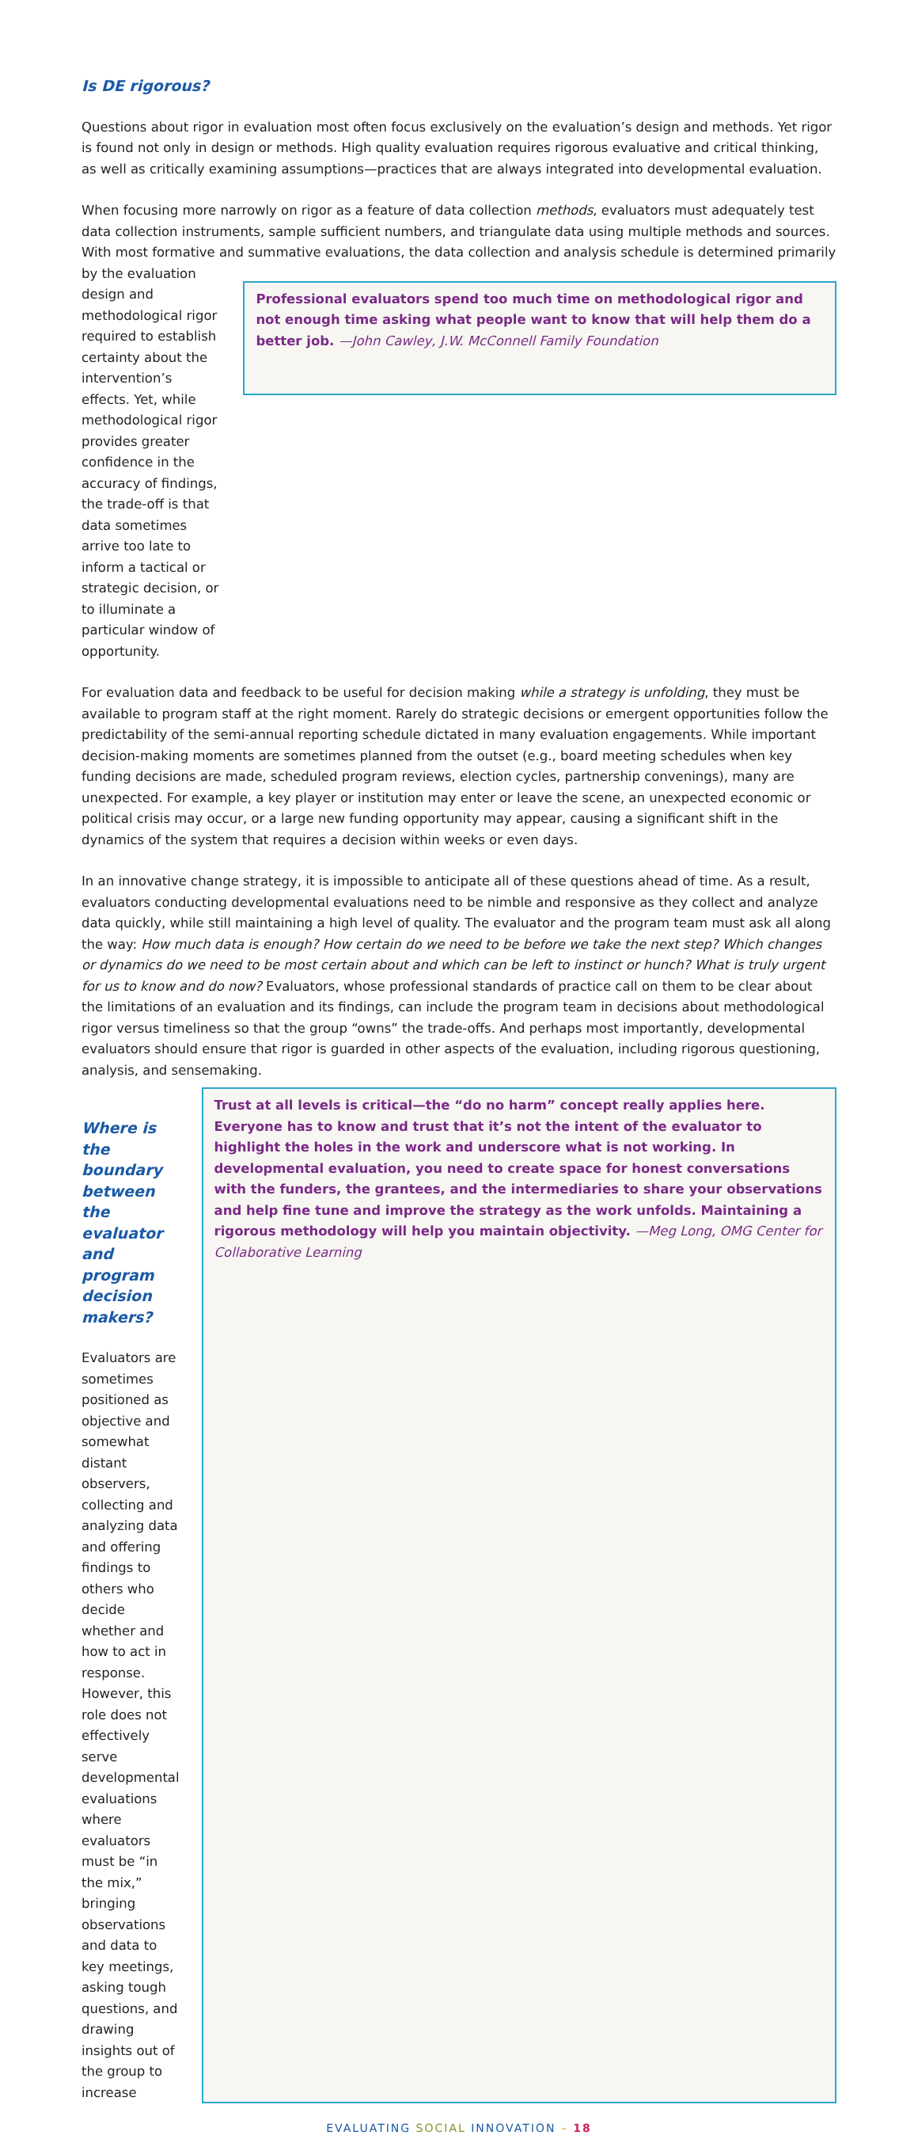Is DE rigorous?
Questions about rigor in evaluation most often focus exclusively on the evaluation’s design and methods. Yet rigor is found not only in design or methods. High quality evaluation requires rigorous evaluative and critical thinking, as well as critically examining assumptions—practices that are always integrated into developmental evaluation.
When focusing more narrowly on rigor as a feature of data collection methods, evaluators must adequately test data collection instruments, sample sufficient numbers, and triangulate data using multiple methods and sources. With most formative and summative evaluations, the data collection and analysis schedule is determined primarily
by the evaluation design and methodological rigor required to establish certainty about the intervention’s effects. Yet, while methodological rigor provides greater confidence in the accuracy of findings, the trade-off is that data sometimes arrive too late to inform a tactical or strategic decision, or to illuminate a particular window of opportunity.
Professional evaluators spend too much time on methodological rigor and not enough time asking what people want to know that will help them do a better job. —John Cawley, J.W. McConnell Family Foundation
For evaluation data and feedback to be useful for decision making while a strategy is unfolding, they must be available to program staff at the right moment. Rarely do strategic decisions or emergent opportunities follow the predictability of the semi-annual reporting schedule dictated in many evaluation engagements. While important decision-making moments are sometimes planned from the outset (e.g., board meeting schedules when key funding decisions are made, scheduled program reviews, election cycles, partnership convenings), many are unexpected. For example, a key player or institution may enter or leave the scene, an unexpected economic or political crisis may occur, or a large new funding opportunity may appear, causing a significant shift in the dynamics of the system that requires a decision within weeks or even days.
In an innovative change strategy, it is impossible to anticipate all of these questions ahead of time. As a result, evaluators conducting developmental evaluations need to be nimble and responsive as they collect and analyze data quickly, while still maintaining a high level of quality. The evaluator and the program team must ask all along the way: How much data is enough? How certain do we need to be before we take the next step? Which changes or dynamics do we need to be most certain about and which can be left to instinct or hunch? What is truly urgent for us to know and do now? Evaluators, whose professional standards of practice call on them to be clear about the limitations of an evaluation and its findings, can include the program team in decisions about methodological rigor versus timeliness so that the group “owns” the trade-offs. And perhaps most importantly, developmental evaluators should ensure that rigor is guarded in other aspects of the evaluation, including rigorous questioning, analysis, and sensemaking.
Where is the boundary between the evaluator and program decision makers?
Evaluators are sometimes positioned as objective and somewhat distant observers, collecting and analyzing data and offering findings to others who decide whether and how to act in response. However, this role does not effectively serve developmental evaluations where evaluators must be “in the mix,” bringing observations and data to key meetings, asking tough questions, and drawing insights out of the group to increase
Trust at all levels is critical—the “do no harm” concept really applies here. Everyone has to know and trust that it’s not the intent of the evaluator to highlight the holes in the work and underscore what is not working. In developmental evaluation, you need to create space for honest conversations with the funders, the grantees, and the intermediaries to share your observations and help fine tune and improve the strategy as the work unfolds. Maintaining a rigorous methodology will help you maintain objectivity. —Meg Long, OMG Center for Collaborative Learning
EVALUATING SOCIAL INNOVATION – 18